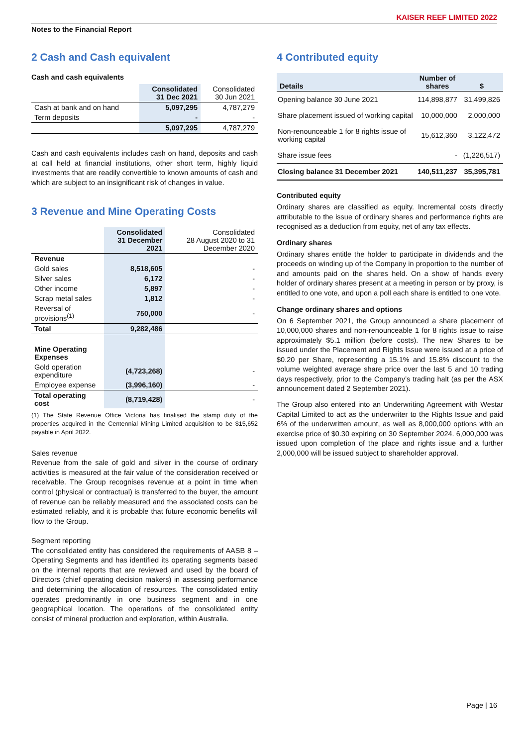KAISER REEF LIMITED 2022
Notes to the Financial Report
2 Cash and Cash equivalent
Cash and cash equivalents
| | Consolidated 31 Dec 2021 | Consolidated 30 Jun 2021 |
| --- | --- | --- |
| Cash at bank and on hand | 5,097,295 | 4,787,279 |
| Term deposits | - | - |
| | 5,097,295 | 4,787,279 |
Cash and cash equivalents includes cash on hand, deposits and cash at call held at financial institutions, other short term, highly liquid investments that are readily convertible to known amounts of cash and which are subject to an insignificant risk of changes in value.
3 Revenue and Mine Operating Costs
| | Consolidated 31 December 2021 | Consolidated 28 August 2020 to 31 December 2020 |
| --- | --- | --- |
| Revenue | | |
| Gold sales | 8,518,605 | - |
| Silver sales | 6,172 | - |
| Other income | 5,897 | - |
| Scrap metal sales | 1,812 | - |
| Reversal of provisions<sup>(1)</sup> | 750,000 | - |
| Total | 9,282,486 | |
| Mine Operating Expenses | | |
| Gold operation expenditure | (4,723,268) | - |
| Employee expense | (3,996,160) | - |
| Total operating cost | (8,719,428) | - |
(1) The State Revenue Office Victoria has finalised the stamp duty of the properties acquired in the Centennial Mining Limited acquisition to be $15,652 payable in April 2022.
Sales revenue
Revenue from the sale of gold and silver in the course of ordinary activities is measured at the fair value of the consideration received or receivable. The Group recognises revenue at a point in time when control (physical or contractual) is transferred to the buyer, the amount of revenue can be reliably measured and the associated costs can be estimated reliably, and it is probable that future economic benefits will flow to the Group.
Segment reporting
The consolidated entity has considered the requirements of AASB 8 – Operating Segments and has identified its operating segments based on the internal reports that are reviewed and used by the board of Directors (chief operating decision makers) in assessing performance and determining the allocation of resources. The consolidated entity operates predominantly in one business segment and in one geographical location. The operations of the consolidated entity consist of mineral production and exploration, within Australia.
4 Contributed equity
| Details | Number of shares | $ |
| --- | --- | --- |
| Opening balance 30 June 2021 | 114,898,877 | 31,499,826 |
| Share placement issued of working capital | 10,000,000 | 2,000,000 |
| Non-renounceable 1 for 8 rights issue of working capital | 15,612,360 | 3,122,472 |
| Share issue fees | - | (1,226,517) |
| Closing balance 31 December 2021 | 140,511,237 | 35,395,781 |
Contributed equity
Ordinary shares are classified as equity. Incremental costs directly attributable to the issue of ordinary shares and performance rights are recognised as a deduction from equity, net of any tax effects.
Ordinary shares
Ordinary shares entitle the holder to participate in dividends and the proceeds on winding up of the Company in proportion to the number of and amounts paid on the shares held. On a show of hands every holder of ordinary shares present at a meeting in person or by proxy, is entitled to one vote, and upon a poll each share is entitled to one vote.
Change ordinary shares and options
On 6 September 2021, the Group announced a share placement of 10,000,000 shares and non-renounceable 1 for 8 rights issue to raise approximately $5.1 million (before costs). The new Shares to be issued under the Placement and Rights Issue were issued at a price of $0.20 per Share, representing a 15.1% and 15.8% discount to the volume weighted average share price over the last 5 and 10 trading days respectively, prior to the Company’s trading halt (as per the ASX announcement dated 2 September 2021).
The Group also entered into an Underwriting Agreement with Westar Capital Limited to act as the underwriter to the Rights Issue and paid 6% of the underwritten amount, as well as 8,000,000 options with an exercise price of $0.30 expiring on 30 September 2024. 6,000,000 was issued upon completion of the place and rights issue and a further 2,000,000 will be issued subject to shareholder approval.
Page | 16